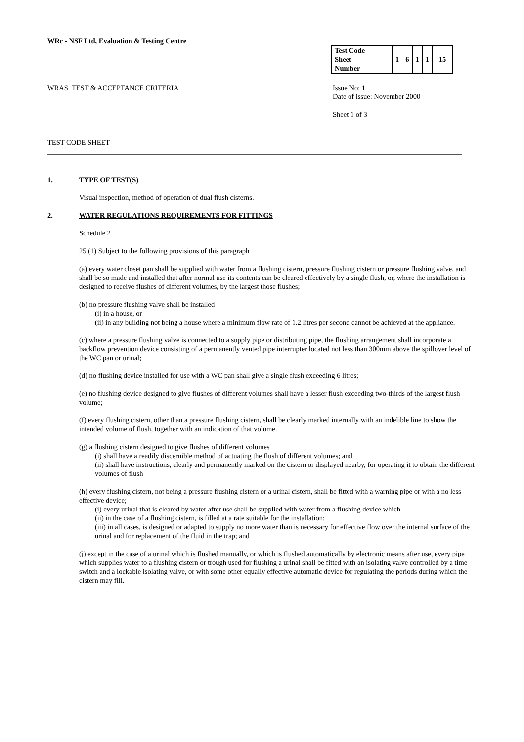WRc - NSF Ltd, Evaluation & Testing Centre
| Test Code Sheet Number | 1 | 6 | 1 | 1 | 15 |
WRAS TEST & ACCEPTANCE CRITERIA
Issue No: 1
Date of issue: November 2000
Sheet 1 of 3
TEST CODE SHEET
1. TYPE OF TEST(S)
Visual inspection, method of operation of dual flush cisterns.
2. WATER REGULATIONS REQUIREMENTS FOR FITTINGS
Schedule 2
25 (1) Subject to the following provisions of this paragraph
(a) every water closet pan shall be supplied with water from a flushing cistern, pressure flushing cistern or pressure flushing valve, and shall be so made and installed that after normal use its contents can be cleared effectively by a single flush, or, where the installation is designed to receive flushes of different volumes, by the largest those flushes;
(b) no pressure flushing valve shall be installed
(i) in a house, or
(ii) in any building not being a house where a minimum flow rate of 1.2 litres per second cannot be achieved at the appliance.
(c) where a pressure flushing valve is connected to a supply pipe or distributing pipe, the flushing arrangement shall incorporate a backflow prevention device consisting of a permanently vented pipe interrupter located not less than 300mm above the spillover level of the WC pan or urinal;
(d) no flushing device installed for use with a WC pan shall give a single flush exceeding 6 litres;
(e) no flushing device designed to give flushes of different volumes shall have a lesser flush exceeding two-thirds of the largest flush volume;
(f) every flushing cistern, other than a pressure flushing cistern, shall be clearly marked internally with an indelible line to show the intended volume of flush, together with an indication of that volume.
(g) a flushing cistern designed to give flushes of different volumes
(i) shall have a readily discernible method of actuating the flush of different volumes; and
(ii) shall have instructions, clearly and permanently marked on the cistern or displayed nearby, for operating it to obtain the different volumes of flush
(h) every flushing cistern, not being a pressure flushing cistern or a urinal cistern, shall be fitted with a warning pipe or with a no less effective device;
(i) every urinal that is cleared by water after use shall be supplied with water from a flushing device which
(ii) in the case of a flushing cistern, is filled at a rate suitable for the installation;
(iii) in all cases, is designed or adapted to supply no more water than is necessary for effective flow over the internal surface of the urinal and for replacement of the fluid in the trap; and
(j) except in the case of a urinal which is flushed manually, or which is flushed automatically by electronic means after use, every pipe which supplies water to a flushing cistern or trough used for flushing a urinal shall be fitted with an isolating valve controlled by a time switch and a lockable isolating valve, or with some other equally effective automatic device for regulating the periods during which the cistern may fill.